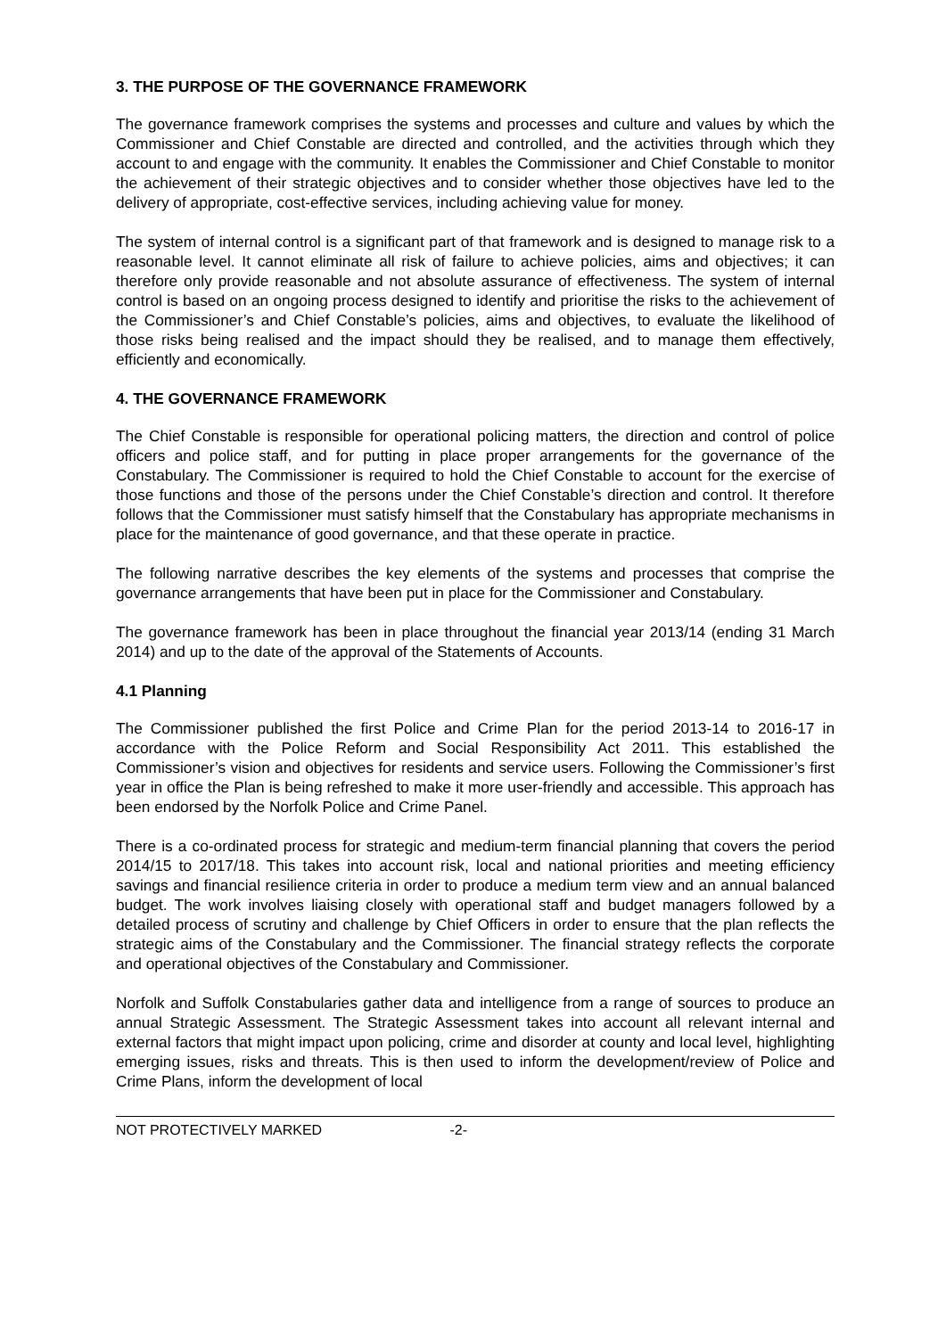3. THE PURPOSE OF THE GOVERNANCE FRAMEWORK
The governance framework comprises the systems and processes and culture and values by which the Commissioner and Chief Constable are directed and controlled, and the activities through which they account to and engage with the community. It enables the Commissioner and Chief Constable to monitor the achievement of their strategic objectives and to consider whether those objectives have led to the delivery of appropriate, cost-effective services, including achieving value for money.
The system of internal control is a significant part of that framework and is designed to manage risk to a reasonable level. It cannot eliminate all risk of failure to achieve policies, aims and objectives; it can therefore only provide reasonable and not absolute assurance of effectiveness. The system of internal control is based on an ongoing process designed to identify and prioritise the risks to the achievement of the Commissioner’s and Chief Constable’s policies, aims and objectives, to evaluate the likelihood of those risks being realised and the impact should they be realised, and to manage them effectively, efficiently and economically.
4. THE GOVERNANCE FRAMEWORK
The Chief Constable is responsible for operational policing matters, the direction and control of police officers and police staff, and for putting in place proper arrangements for the governance of the Constabulary. The Commissioner is required to hold the Chief Constable to account for the exercise of those functions and those of the persons under the Chief Constable’s direction and control. It therefore follows that the Commissioner must satisfy himself that the Constabulary has appropriate mechanisms in place for the maintenance of good governance, and that these operate in practice.
The following narrative describes the key elements of the systems and processes that comprise the governance arrangements that have been put in place for the Commissioner and Constabulary.
The governance framework has been in place throughout the financial year 2013/14 (ending 31 March 2014) and up to the date of the approval of the Statements of Accounts.
4.1 Planning
The Commissioner published the first Police and Crime Plan for the period 2013-14 to 2016-17 in accordance with the Police Reform and Social Responsibility Act 2011. This established the Commissioner’s vision and objectives for residents and service users. Following the Commissioner’s first year in office the Plan is being refreshed to make it more user-friendly and accessible. This approach has been endorsed by the Norfolk Police and Crime Panel.
There is a co-ordinated process for strategic and medium-term financial planning that covers the period 2014/15 to 2017/18. This takes into account risk, local and national priorities and meeting efficiency savings and financial resilience criteria in order to produce a medium term view and an annual balanced budget. The work involves liaising closely with operational staff and budget managers followed by a detailed process of scrutiny and challenge by Chief Officers in order to ensure that the plan reflects the strategic aims of the Constabulary and the Commissioner. The financial strategy reflects the corporate and operational objectives of the Constabulary and Commissioner.
Norfolk and Suffolk Constabularies gather data and intelligence from a range of sources to produce an annual Strategic Assessment. The Strategic Assessment takes into account all relevant internal and external factors that might impact upon policing, crime and disorder at county and local level, highlighting emerging issues, risks and threats. This is then used to inform the development/review of Police and Crime Plans, inform the development of local
NOT PROTECTIVELY MARKED -2-